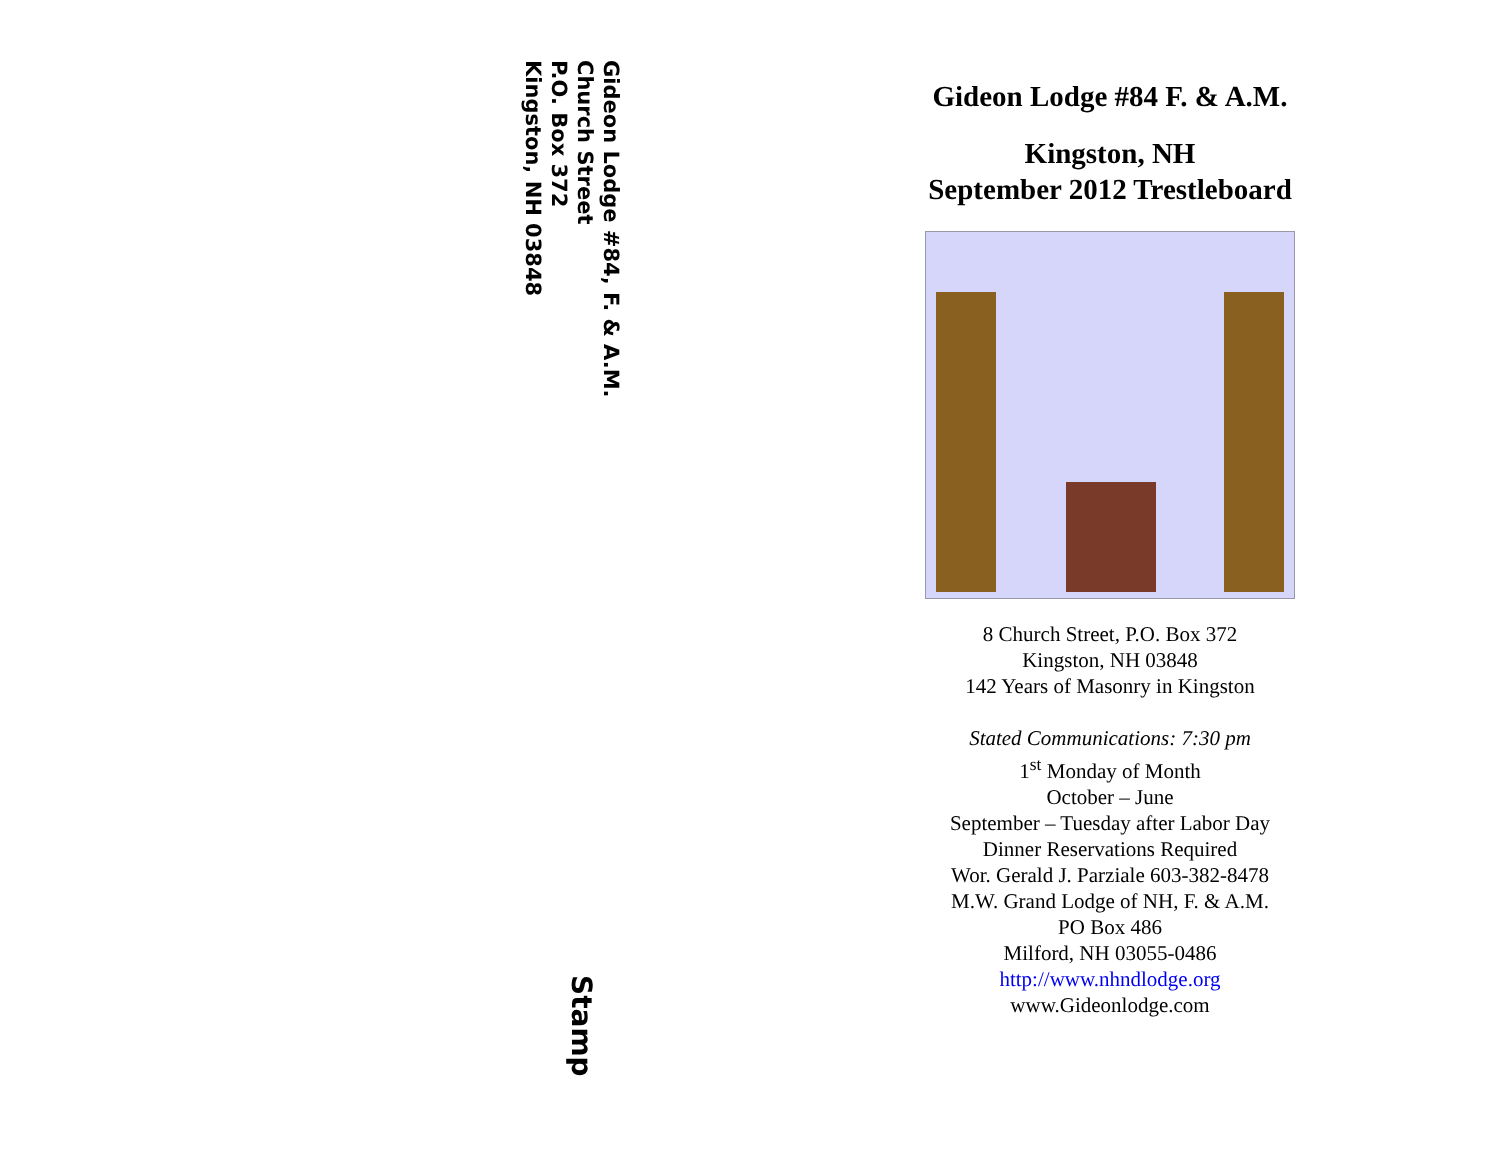Gideon Lodge #84, F. & A.M.
Church Street
P.O. Box 372
Kingston, NH 03848
Stamp
Gideon Lodge #84 F. & A.M.
Kingston, NH
September 2012 Trestleboard
8 Church Street, P.O. Box 372
Kingston, NH 03848
142 Years of Masonry in Kingston
Stated Communications: 7:30 pm
1<sup>st</sup> Monday of Month
October – June
September – Tuesday after Labor Day
Dinner Reservations Required
Wor. Gerald J. Parziale 603-382-8478
M.W. Grand Lodge of NH, F. & A.M.
PO Box 486
Milford, NH 03055-0486
http://www.nhndlodge.org
www.Gideonlodge.com